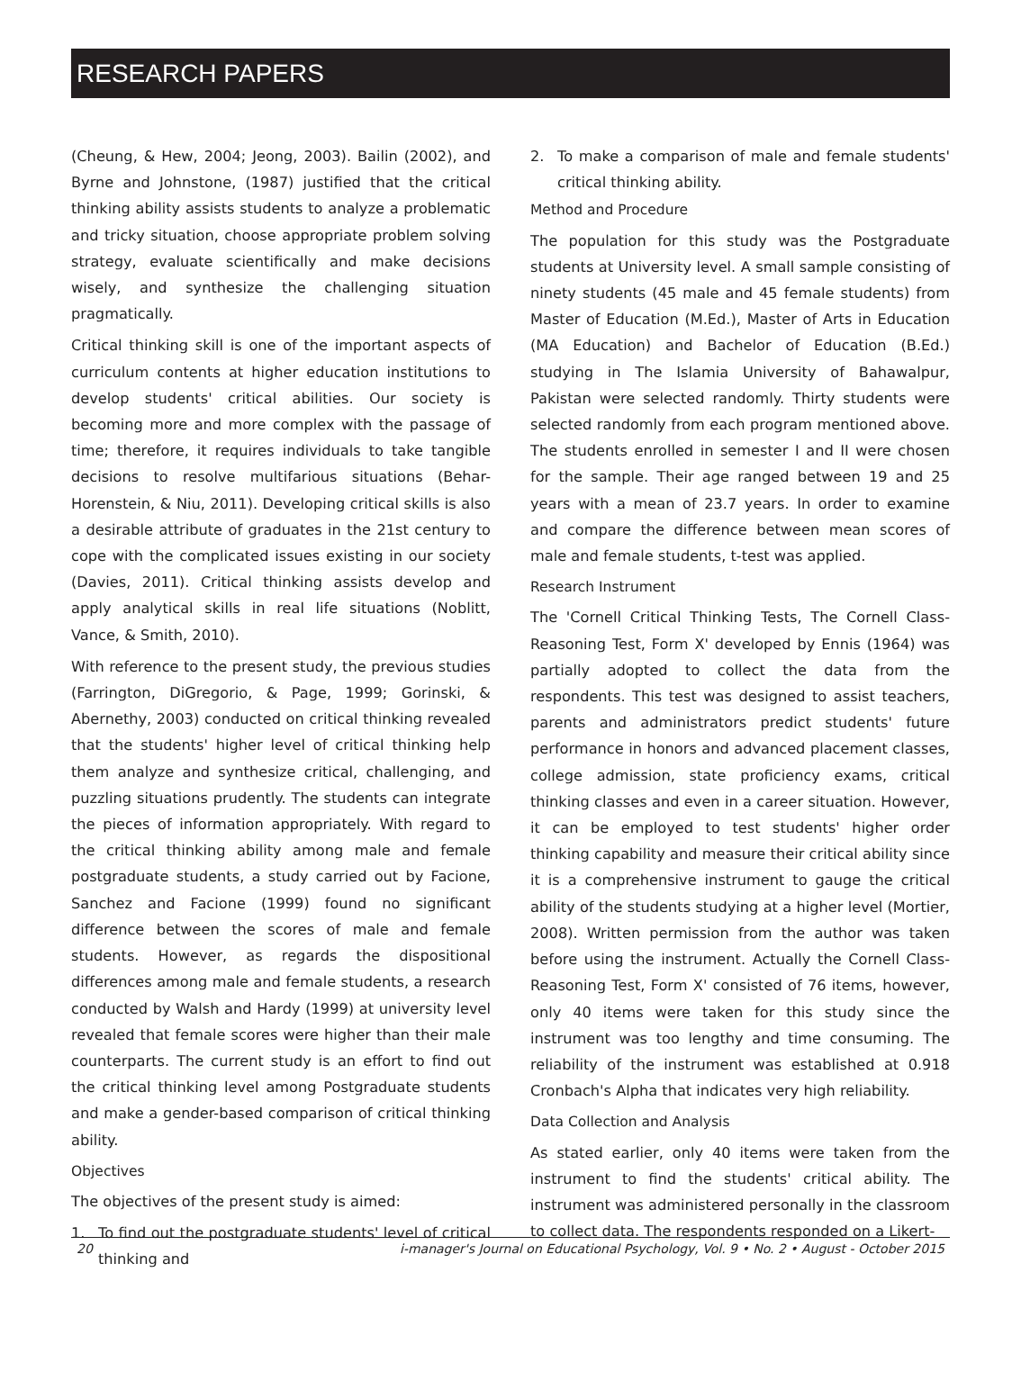RESEARCH PAPERS
(Cheung, & Hew, 2004; Jeong, 2003). Bailin (2002), and Byrne and Johnstone, (1987) justified that the critical thinking ability assists students to analyze a problematic and tricky situation, choose appropriate problem solving strategy, evaluate scientifically and make decisions wisely, and synthesize the challenging situation pragmatically.
Critical thinking skill is one of the important aspects of curriculum contents at higher education institutions to develop students' critical abilities. Our society is becoming more and more complex with the passage of time; therefore, it requires individuals to take tangible decisions to resolve multifarious situations (Behar-Horenstein, & Niu, 2011). Developing critical skills is also a desirable attribute of graduates in the 21st century to cope with the complicated issues existing in our society (Davies, 2011). Critical thinking assists develop and apply analytical skills in real life situations (Noblitt, Vance, & Smith, 2010).
With reference to the present study, the previous studies (Farrington, DiGregorio, & Page, 1999; Gorinski, & Abernethy, 2003) conducted on critical thinking revealed that the students' higher level of critical thinking help them analyze and synthesize critical, challenging, and puzzling situations prudently. The students can integrate the pieces of information appropriately. With regard to the critical thinking ability among male and female postgraduate students, a study carried out by Facione, Sanchez and Facione (1999) found no significant difference between the scores of male and female students. However, as regards the dispositional differences among male and female students, a research conducted by Walsh and Hardy (1999) at university level revealed that female scores were higher than their male counterparts. The current study is an effort to find out the critical thinking level among Postgraduate students and make a gender-based comparison of critical thinking ability.
Objectives
The objectives of the present study is aimed:
1. To find out the postgraduate students' level of critical thinking and
2. To make a comparison of male and female students' critical thinking ability.
Method and Procedure
The population for this study was the Postgraduate students at University level. A small sample consisting of ninety students (45 male and 45 female students) from Master of Education (M.Ed.), Master of Arts in Education (MA Education) and Bachelor of Education (B.Ed.) studying in The Islamia University of Bahawalpur, Pakistan were selected randomly. Thirty students were selected randomly from each program mentioned above. The students enrolled in semester I and II were chosen for the sample. Their age ranged between 19 and 25 years with a mean of 23.7 years. In order to examine and compare the difference between mean scores of male and female students, t-test was applied.
Research Instrument
The 'Cornell Critical Thinking Tests, The Cornell Class-Reasoning Test, Form X' developed by Ennis (1964) was partially adopted to collect the data from the respondents. This test was designed to assist teachers, parents and administrators predict students' future performance in honors and advanced placement classes, college admission, state proficiency exams, critical thinking classes and even in a career situation. However, it can be employed to test students' higher order thinking capability and measure their critical ability since it is a comprehensive instrument to gauge the critical ability of the students studying at a higher level (Mortier, 2008). Written permission from the author was taken before using the instrument. Actually the Cornell Class-Reasoning Test, Form X' consisted of 76 items, however, only 40 items were taken for this study since the instrument was too lengthy and time consuming. The reliability of the instrument was established at 0.918 Cronbach's Alpha that indicates very high reliability.
Data Collection and Analysis
As stated earlier, only 40 items were taken from the instrument to find the students' critical ability. The instrument was administered personally in the classroom to collect data. The respondents responded on a Likert-
20 i-manager's Journal on Educational Psychology, Vol. 9 • No. 2 • August - October 2015